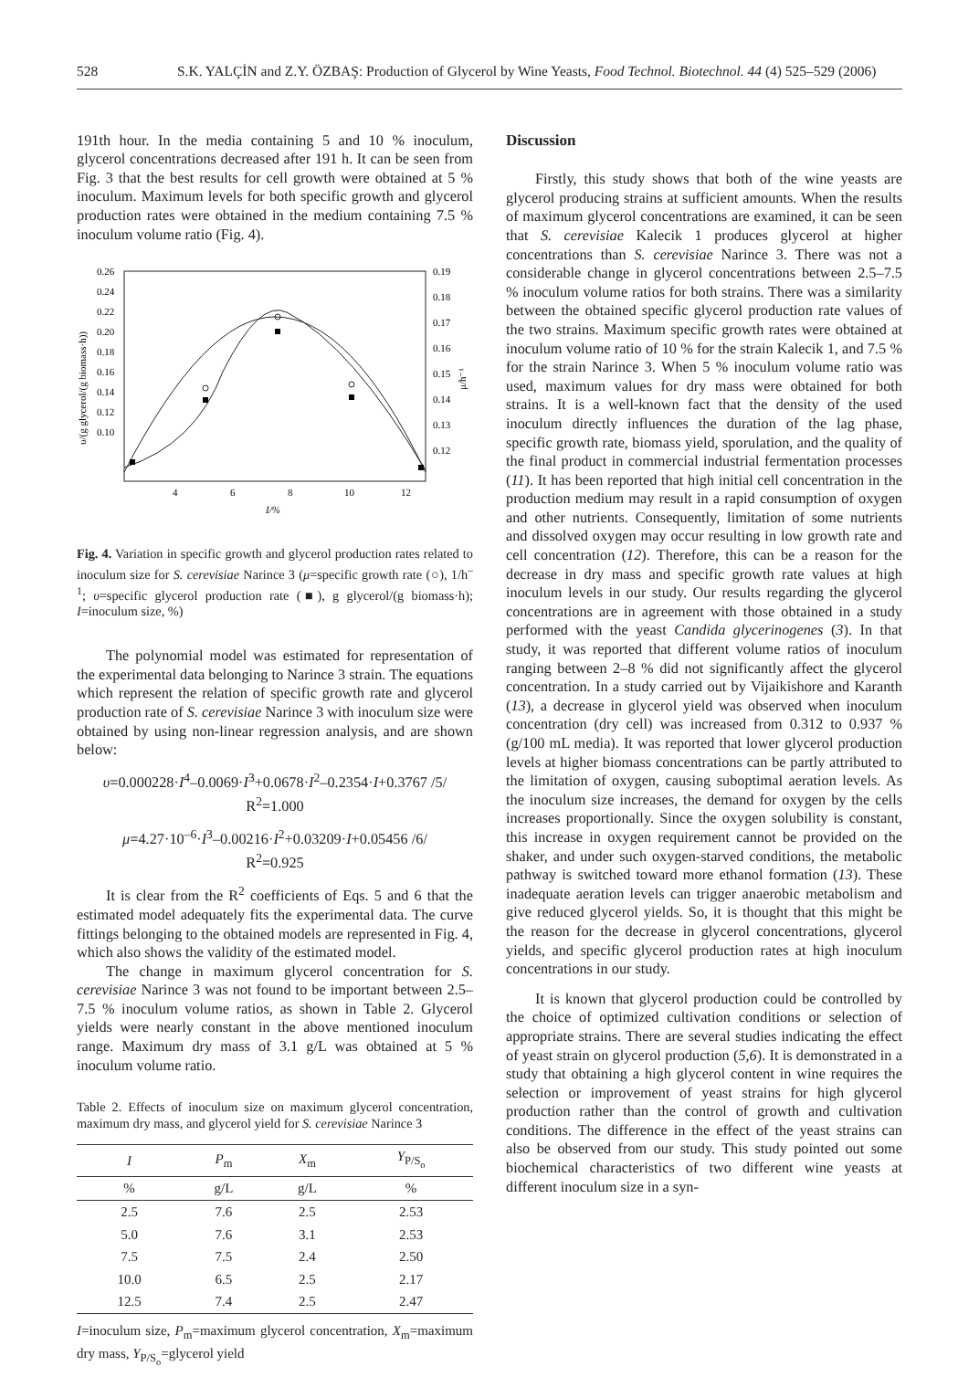528 S.K. YALÇİN and Z.Y. ÖZBAŞ: Production of Glycerol by Wine Yeasts, Food Technol. Biotechnol. 44 (4) 525–529 (2006)
191th hour. In the media containing 5 and 10 % inoculum, glycerol concentrations decreased after 191 h. It can be seen from Fig. 3 that the best results for cell growth were obtained at 5 % inoculum. Maximum levels for both specific growth and glycerol production rates were obtained in the medium containing 7.5 % inoculum volume ratio (Fig. 4).
0.26
0.24
0.22
0.20
0.18
0.16
0.14
0.12
0.10
0.19
0.18
0.17
0.16
0.15
0.14
0.13
0.12
4
6
8
10
12
I/%
υ/(g glycerol/(g biomass·h))
μ/h⁻¹
Fig. 4. Variation in specific growth and glycerol production rates related to inoculum size for S. cerevisiae Narince 3 (μ=specific growth rate (○), 1/h<sup>–1</sup>; υ=specific glycerol production rate (■), g glycerol/(g biomass·h); I=inoculum size, %)
The polynomial model was estimated for representation of the experimental data belonging to Narince 3 strain. The equations which represent the relation of specific growth rate and glycerol production rate of S. cerevisiae Narince 3 with inoculum size were obtained by using non-linear regression analysis, and are shown below:
υ=0.000228·I<sup>4</sup>–0.0069·I<sup>3</sup>+0.0678·I<sup>2</sup>–0.2354·I+0.3767 /5/
R<sup>2</sup>=1.000
μ=4.27·10<sup>–6</sup>·I<sup>3</sup>–0.00216·I<sup>2</sup>+0.03209·I+0.05456 /6/
R<sup>2</sup>=0.925
It is clear from the R<sup>2</sup> coefficients of Eqs. 5 and 6 that the estimated model adequately fits the experimental data. The curve fittings belonging to the obtained models are represented in Fig. 4, which also shows the validity of the estimated model.
The change in maximum glycerol concentration for S. cerevisiae Narince 3 was not found to be important between 2.5–7.5 % inoculum volume ratios, as shown in Table 2. Glycerol yields were nearly constant in the above mentioned inoculum range. Maximum dry mass of 3.1 g/L was obtained at 5 % inoculum volume ratio.
Table 2. Effects of inoculum size on maximum glycerol concentration, maximum dry mass, and glycerol yield for S. cerevisiae Narince 3
| I | P<sub>m</sub> | X<sub>m</sub> | Y<sub>P/S<sub>o</sub></sub> |
| --- | --- | --- | --- |
| % | g/L | g/L | % |
| 2.5 | 7.6 | 2.5 | 2.53 |
| 5.0 | 7.6 | 3.1 | 2.53 |
| 7.5 | 7.5 | 2.4 | 2.50 |
| 10.0 | 6.5 | 2.5 | 2.17 |
| 12.5 | 7.4 | 2.5 | 2.47 |
I=inoculum size, P<sub>m</sub>=maximum glycerol concentration, X<sub>m</sub>=maximum dry mass, Y<sub>P/S<sub>o</sub></sub>=glycerol yield
Discussion
Firstly, this study shows that both of the wine yeasts are glycerol producing strains at sufficient amounts. When the results of maximum glycerol concentrations are examined, it can be seen that S. cerevisiae Kalecik 1 produces glycerol at higher concentrations than S. cerevisiae Narince 3. There was not a considerable change in glycerol concentrations between 2.5–7.5 % inoculum volume ratios for both strains. There was a similarity between the obtained specific glycerol production rate values of the two strains. Maximum specific growth rates were obtained at inoculum volume ratio of 10 % for the strain Kalecik 1, and 7.5 % for the strain Narince 3. When 5 % inoculum volume ratio was used, maximum values for dry mass were obtained for both strains. It is a well-known fact that the density of the used inoculum directly influences the duration of the lag phase, specific growth rate, biomass yield, sporulation, and the quality of the final product in commercial industrial fermentation processes (11). It has been reported that high initial cell concentration in the production medium may result in a rapid consumption of oxygen and other nutrients. Consequently, limitation of some nutrients and dissolved oxygen may occur resulting in low growth rate and cell concentration (12). Therefore, this can be a reason for the decrease in dry mass and specific growth rate values at high inoculum levels in our study. Our results regarding the glycerol concentrations are in agreement with those obtained in a study performed with the yeast Candida glycerinogenes (3). In that study, it was reported that different volume ratios of inoculum ranging between 2–8 % did not significantly affect the glycerol concentration. In a study carried out by Vijaikishore and Karanth (13), a decrease in glycerol yield was observed when inoculum concentration (dry cell) was increased from 0.312 to 0.937 % (g/100 mL media). It was reported that lower glycerol production levels at higher biomass concentrations can be partly attributed to the limitation of oxygen, causing suboptimal aeration levels. As the inoculum size increases, the demand for oxygen by the cells increases proportionally. Since the oxygen solubility is constant, this increase in oxygen requirement cannot be provided on the shaker, and under such oxygen-starved conditions, the metabolic pathway is switched toward more ethanol formation (13). These inadequate aeration levels can trigger anaerobic metabolism and give reduced glycerol yields. So, it is thought that this might be the reason for the decrease in glycerol concentrations, glycerol yields, and specific glycerol production rates at high inoculum concentrations in our study.
It is known that glycerol production could be controlled by the choice of optimized cultivation conditions or selection of appropriate strains. There are several studies indicating the effect of yeast strain on glycerol production (5,6). It is demonstrated in a study that obtaining a high glycerol content in wine requires the selection or improvement of yeast strains for high glycerol production rather than the control of growth and cultivation conditions. The difference in the effect of the yeast strains can also be observed from our study. This study pointed out some biochemical characteristics of two different wine yeasts at different inoculum size in a syn-